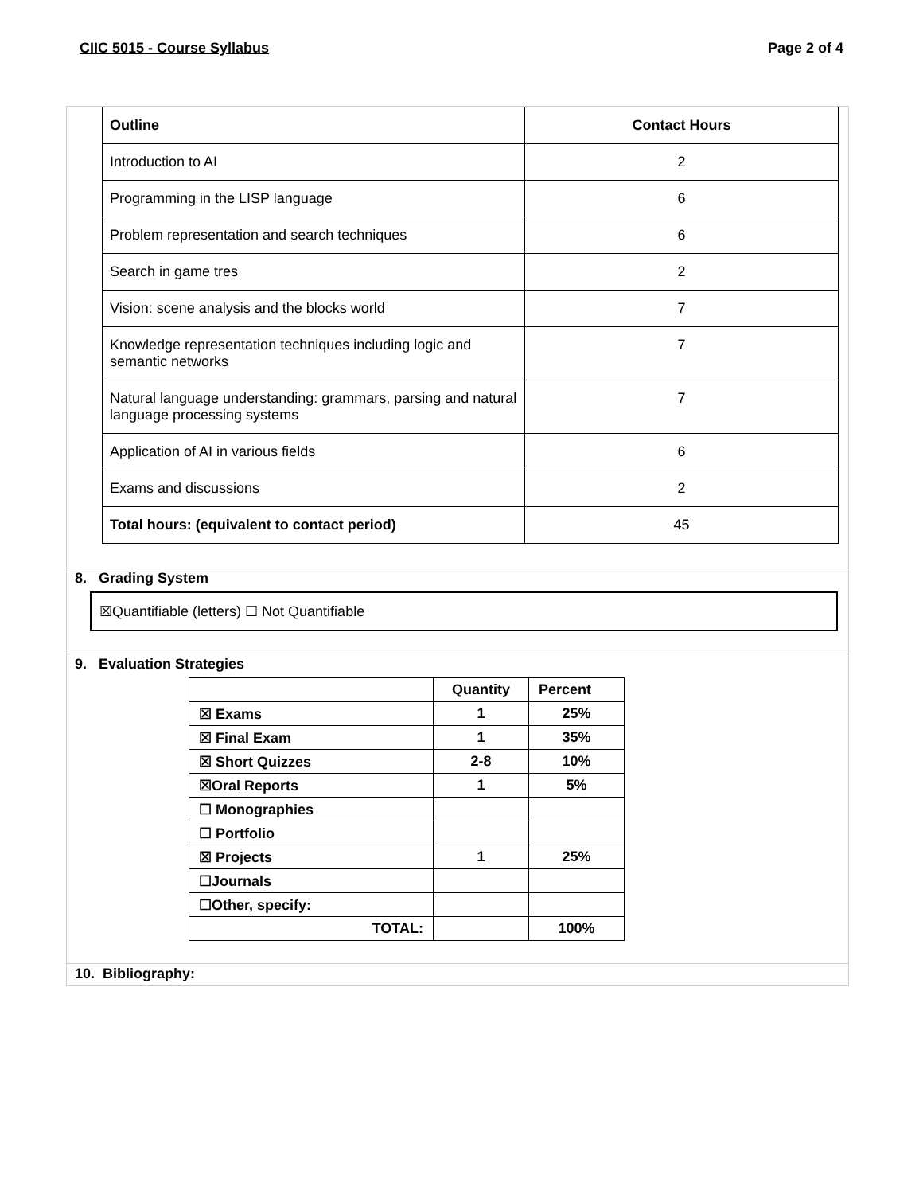CIIC 5015 - Course Syllabus Page 2 of 4
| Outline | Contact Hours |
| --- | --- |
| Introduction to AI | 2 |
| Programming in the LISP language | 6 |
| Problem representation and search techniques | 6 |
| Search in game tres | 2 |
| Vision: scene analysis and the blocks world | 7 |
| Knowledge representation techniques including logic and semantic networks | 7 |
| Natural language understanding: grammars, parsing and natural language processing systems | 7 |
| Application of AI in various fields | 6 |
| Exams and discussions | 2 |
| Total hours: (equivalent to contact period) | 45 |
8. Grading System
☒Quantifiable (letters) ☐ Not Quantifiable
9. Evaluation Strategies
| | Quantity | Percent |
| --- | --- | --- |
| ☒ Exams | 1 | 25% |
| ☒ Final Exam | 1 | 35% |
| ☒ Short Quizzes | 2-8 | 10% |
| ☒Oral Reports | 1 | 5% |
| ☐ Monographies | | |
| ☐ Portfolio | | |
| ☒ Projects | 1 | 25% |
| ☐Journals | | |
| ☐Other, specify: | | |
| TOTAL: | | 100% |
10. Bibliography: